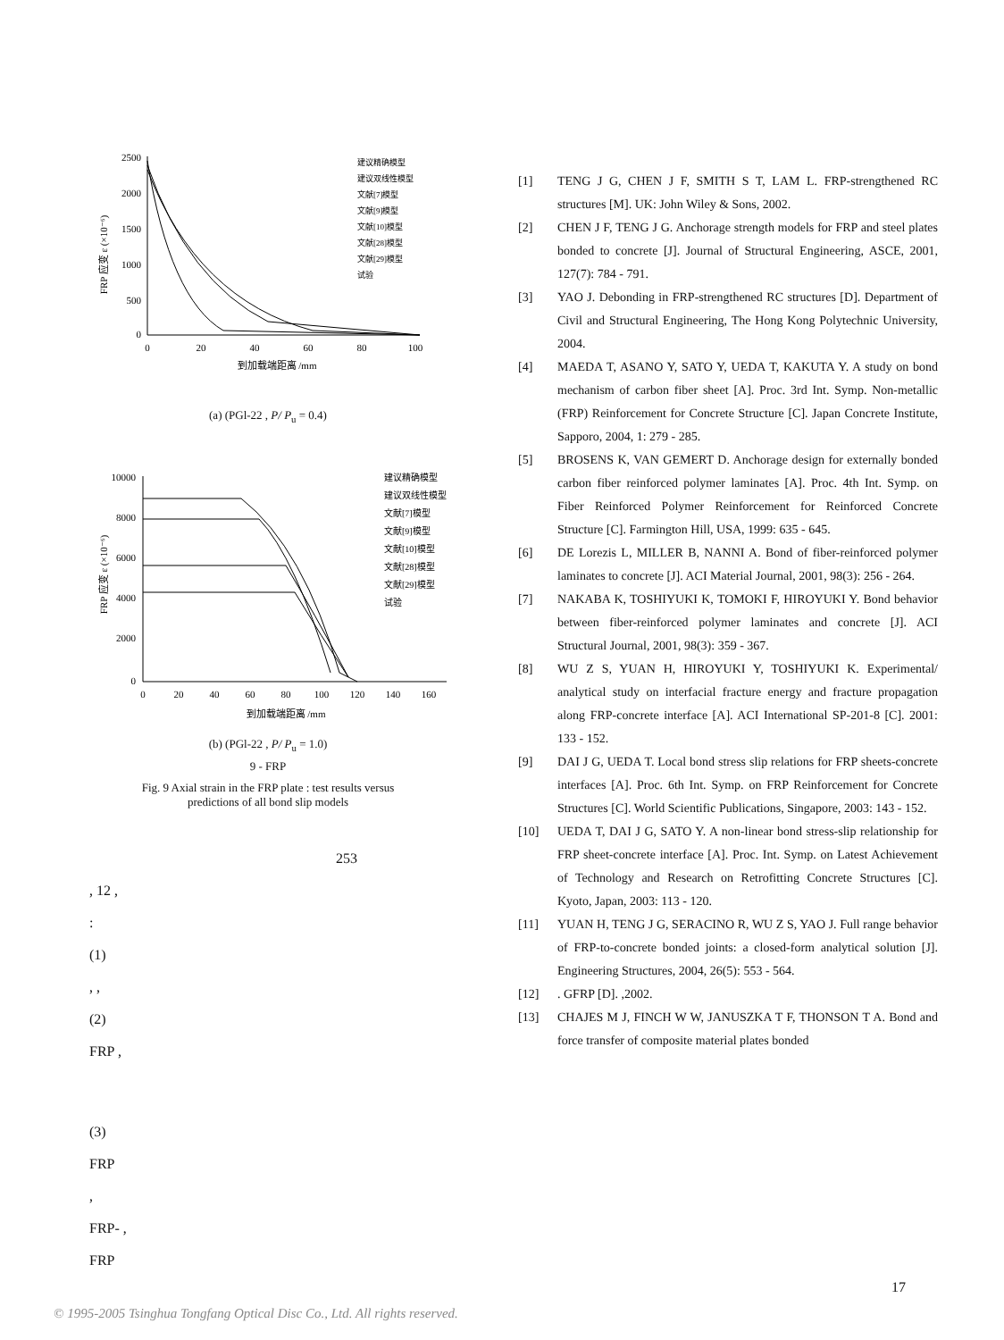2500
2000
1500
1000
500
0
0
20
40
60
80
100
到加载端距离 /mm
FRP 应变 ε (×10⁻⁶)
建议精确模型
建议双线性模型
文献[7]模型
文献[9]模型
文献[10]模型
文献[28]模型
文献[29]模型
试验
(a) (PGl-22 , P/ P<sub>u</sub> = 0.4)
10000
8000
6000
4000
2000
0
0
20
40
60
80
100
120
140
160
到加载端距离 /mm
FRP 应变 ε (×10⁻⁶)
建议精确模型
建议双线性模型
文献[7]模型
文献[9]模型
文献[10]模型
文献[28]模型
文献[29]模型
试验
(b) (PGl-22 , P/ P<sub>u</sub> = 1.0)
9 - FRP
Fig. 9 Axial strain in the FRP plate : test results versus
predictions of all bond slip models
253
, 12 ,
:
(1)
, ,
(2)
FRP ,
(3)
FRP
,
FRP- ,
FRP
[1] TENG J G, CHEN J F, SMITH S T, LAM L. FRP-strengthened RC structures [M]. UK: John Wiley & Sons, 2002.
[2] CHEN J F, TENG J G. Anchorage strength models for FRP and steel plates bonded to concrete [J]. Journal of Structural Engineering, ASCE, 2001, 127(7): 784 - 791.
[3] YAO J. Debonding in FRP-strengthened RC structures [D]. Department of Civil and Structural Engineering, The Hong Kong Polytechnic University, 2004.
[4] MAEDA T, ASANO Y, SATO Y, UEDA T, KAKUTA Y. A study on bond mechanism of carbon fiber sheet [A]. Proc. 3rd Int. Symp. Non-metallic (FRP) Reinforcement for Concrete Structure [C]. Japan Concrete Institute, Sapporo, 2004, 1: 279 - 285.
[5] BROSENS K, VAN GEMERT D. Anchorage design for externally bonded carbon fiber reinforced polymer laminates [A]. Proc. 4th Int. Symp. on Fiber Reinforced Polymer Reinforcement for Reinforced Concrete Structure [C]. Farmington Hill, USA, 1999: 635 - 645.
[6] DE Lorezis L, MILLER B, NANNI A. Bond of fiber-reinforced polymer laminates to concrete [J]. ACI Material Journal, 2001, 98(3): 256 - 264.
[7] NAKABA K, TOSHIYUKI K, TOMOKI F, HIROYUKI Y. Bond behavior between fiber-reinforced polymer laminates and concrete [J]. ACI Structural Journal, 2001, 98(3): 359 - 367.
[8] WU Z S, YUAN H, HIROYUKI Y, TOSHIYUKI K. Experimental/ analytical study on interfacial fracture energy and fracture propagation along FRP-concrete interface [A]. ACI International SP-201-8 [C]. 2001: 133 - 152.
[9] DAI J G, UEDA T. Local bond stress slip relations for FRP sheets-concrete interfaces [A]. Proc. 6th Int. Symp. on FRP Reinforcement for Concrete Structures [C]. World Scientific Publications, Singapore, 2003: 143 - 152.
[10] UEDA T, DAI J G, SATO Y. A non-linear bond stress-slip relationship for FRP sheet-concrete interface [A]. Proc. Int. Symp. on Latest Achievement of Technology and Research on Retrofitting Concrete Structures [C]. Kyoto, Japan, 2003: 113 - 120.
[11] YUAN H, TENG J G, SERACINO R, WU Z S, YAO J. Full range behavior of FRP-to-concrete bonded joints: a closed-form analytical solution [J]. Engineering Structures, 2004, 26(5): 553 - 564.
[12]. GFRP [D]. ,2002.
[13] CHAJES M J, FINCH W W, JANUSZKA T F, THONSON T A. Bond and force transfer of composite material plates bonded
17
© 1995-2005 Tsinghua Tongfang Optical Disc Co., Ltd. All rights reserved.